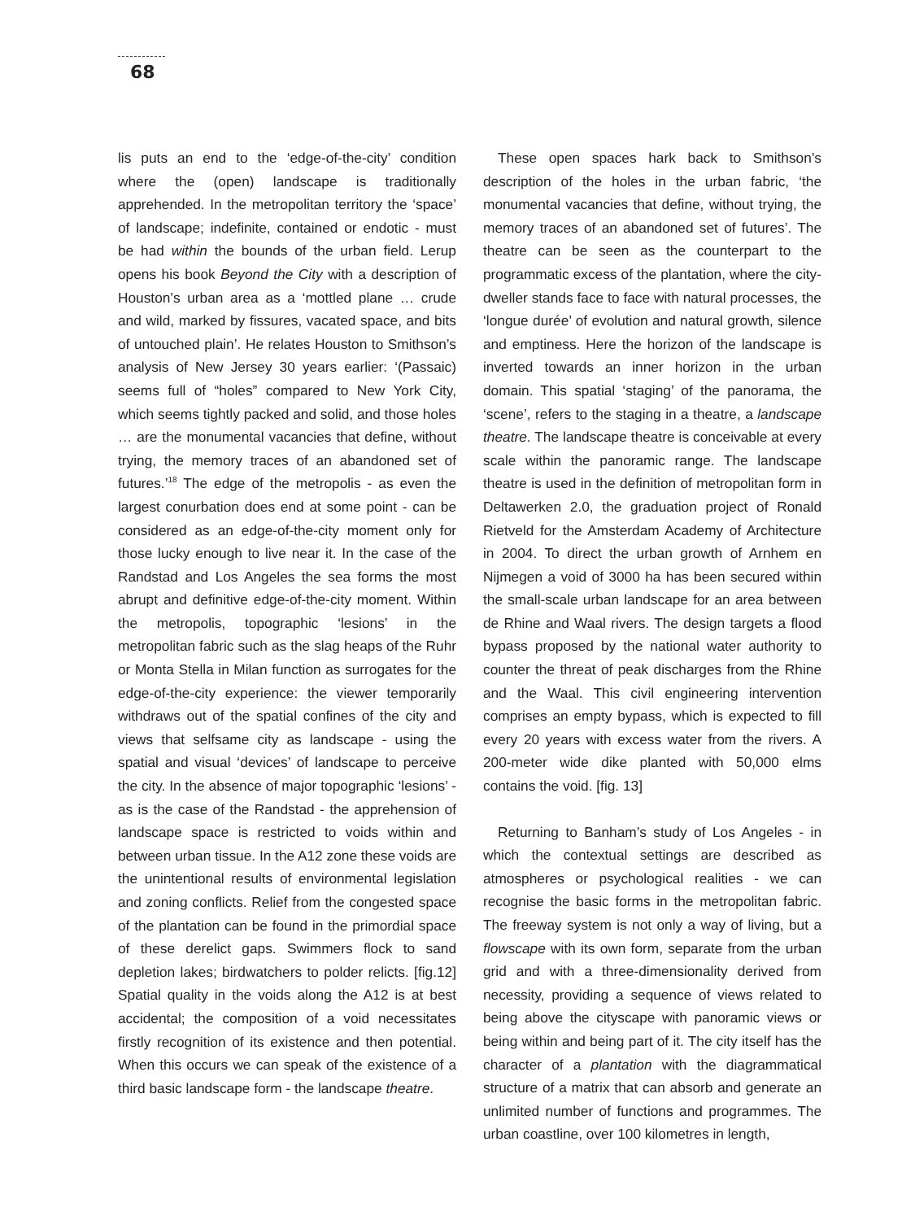68
lis puts an end to the ‘edge-of-the-city’ condition where the (open) landscape is traditionally apprehended. In the metropolitan territory the ‘space’ of landscape; indefinite, contained or endotic - must be had within the bounds of the urban field. Lerup opens his book Beyond the City with a description of Houston’s urban area as a ‘mottled plane … crude and wild, marked by fissures, vacated space, and bits of untouched plain’. He relates Houston to Smithson’s analysis of New Jersey 30 years earlier: ‘(Passaic) seems full of “holes” compared to New York City, which seems tightly packed and solid, and those holes … are the monumental vacancies that define, without trying, the memory traces of an abandoned set of futures.’<sup>18</sup> The edge of the metropolis - as even the largest conurbation does end at some point - can be considered as an edge-of-the-city moment only for those lucky enough to live near it. In the case of the Randstad and Los Angeles the sea forms the most abrupt and definitive edge-of-the-city moment. Within the metropolis, topographic ‘lesions’ in the metropolitan fabric such as the slag heaps of the Ruhr or Monta Stella in Milan function as surrogates for the edge-of-the-city experience: the viewer temporarily withdraws out of the spatial confines of the city and views that selfsame city as landscape - using the spatial and visual ‘devices’ of landscape to perceive the city. In the absence of major topographic ‘lesions’ - as is the case of the Randstad - the apprehension of landscape space is restricted to voids within and between urban tissue. In the A12 zone these voids are the unintentional results of environmental legislation and zoning conflicts. Relief from the congested space of the plantation can be found in the primordial space of these derelict gaps. Swimmers flock to sand depletion lakes; birdwatchers to polder relicts. [fig.12] Spatial quality in the voids along the A12 is at best accidental; the composition of a void necessitates firstly recognition of its existence and then potential. When this occurs we can speak of the existence of a third basic landscape form - the landscape theatre.
These open spaces hark back to Smithson’s description of the holes in the urban fabric, ‘the monumental vacancies that define, without trying, the memory traces of an abandoned set of futures’. The theatre can be seen as the counterpart to the programmatic excess of the plantation, where the city-dweller stands face to face with natural processes, the ‘longue durée’ of evolution and natural growth, silence and emptiness. Here the horizon of the landscape is inverted towards an inner horizon in the urban domain. This spatial ‘staging’ of the panorama, the ‘scene’, refers to the staging in a theatre, a landscape theatre. The landscape theatre is conceivable at every scale within the panoramic range. The landscape theatre is used in the definition of metropolitan form in Deltawerken 2.0, the graduation project of Ronald Rietveld for the Amsterdam Academy of Architecture in 2004. To direct the urban growth of Arnhem en Nijmegen a void of 3000 ha has been secured within the small-scale urban landscape for an area between de Rhine and Waal rivers. The design targets a flood bypass proposed by the national water authority to counter the threat of peak discharges from the Rhine and the Waal. This civil engineering intervention comprises an empty bypass, which is expected to fill every 20 years with excess water from the rivers. A 200-meter wide dike planted with 50,000 elms contains the void. [fig. 13]
Returning to Banham’s study of Los Angeles - in which the contextual settings are described as atmospheres or psychological realities - we can recognise the basic forms in the metropolitan fabric. The freeway system is not only a way of living, but a flowscape with its own form, separate from the urban grid and with a three-dimensionality derived from necessity, providing a sequence of views related to being above the cityscape with panoramic views or being within and being part of it. The city itself has the character of a plantation with the diagrammatical structure of a matrix that can absorb and generate an unlimited number of functions and programmes. The urban coastline, over 100 kilometres in length,